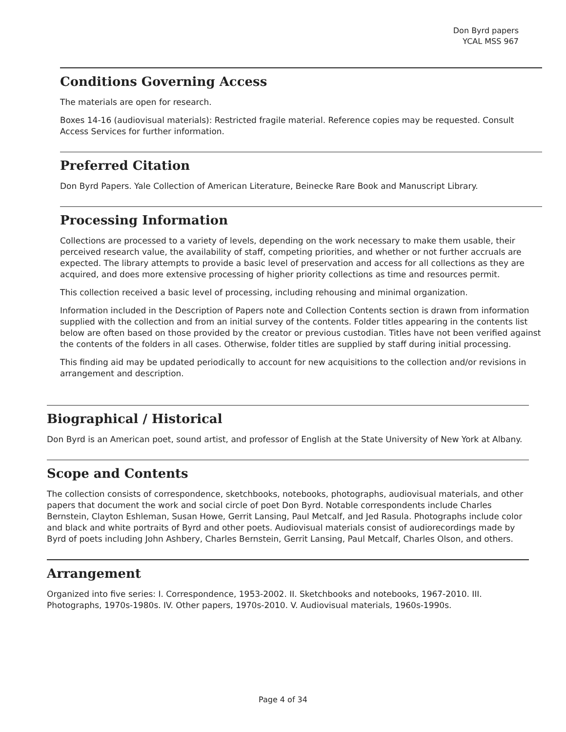Don Byrd papers
YCAL MSS 967
Conditions Governing Access
The materials are open for research.
Boxes 14-16 (audiovisual materials): Restricted fragile material. Reference copies may be requested. Consult Access Services for further information.
Preferred Citation
Don Byrd Papers. Yale Collection of American Literature, Beinecke Rare Book and Manuscript Library.
Processing Information
Collections are processed to a variety of levels, depending on the work necessary to make them usable, their perceived research value, the availability of staff, competing priorities, and whether or not further accruals are expected. The library attempts to provide a basic level of preservation and access for all collections as they are acquired, and does more extensive processing of higher priority collections as time and resources permit.
This collection received a basic level of processing, including rehousing and minimal organization.
Information included in the Description of Papers note and Collection Contents section is drawn from information supplied with the collection and from an initial survey of the contents. Folder titles appearing in the contents list below are often based on those provided by the creator or previous custodian. Titles have not been verified against the contents of the folders in all cases. Otherwise, folder titles are supplied by staff during initial processing.
This finding aid may be updated periodically to account for new acquisitions to the collection and/or revisions in arrangement and description.
Biographical / Historical
Don Byrd is an American poet, sound artist, and professor of English at the State University of New York at Albany.
Scope and Contents
The collection consists of correspondence, sketchbooks, notebooks, photographs, audiovisual materials, and other papers that document the work and social circle of poet Don Byrd. Notable correspondents include Charles Bernstein, Clayton Eshleman, Susan Howe, Gerrit Lansing, Paul Metcalf, and Jed Rasula. Photographs include color and black and white portraits of Byrd and other poets. Audiovisual materials consist of audiorecordings made by Byrd of poets including John Ashbery, Charles Bernstein, Gerrit Lansing, Paul Metcalf, Charles Olson, and others.
Arrangement
Organized into five series: I. Correspondence, 1953-2002. II. Sketchbooks and notebooks, 1967-2010. III. Photographs, 1970s-1980s. IV. Other papers, 1970s-2010. V. Audiovisual materials, 1960s-1990s.
Page 4 of 34